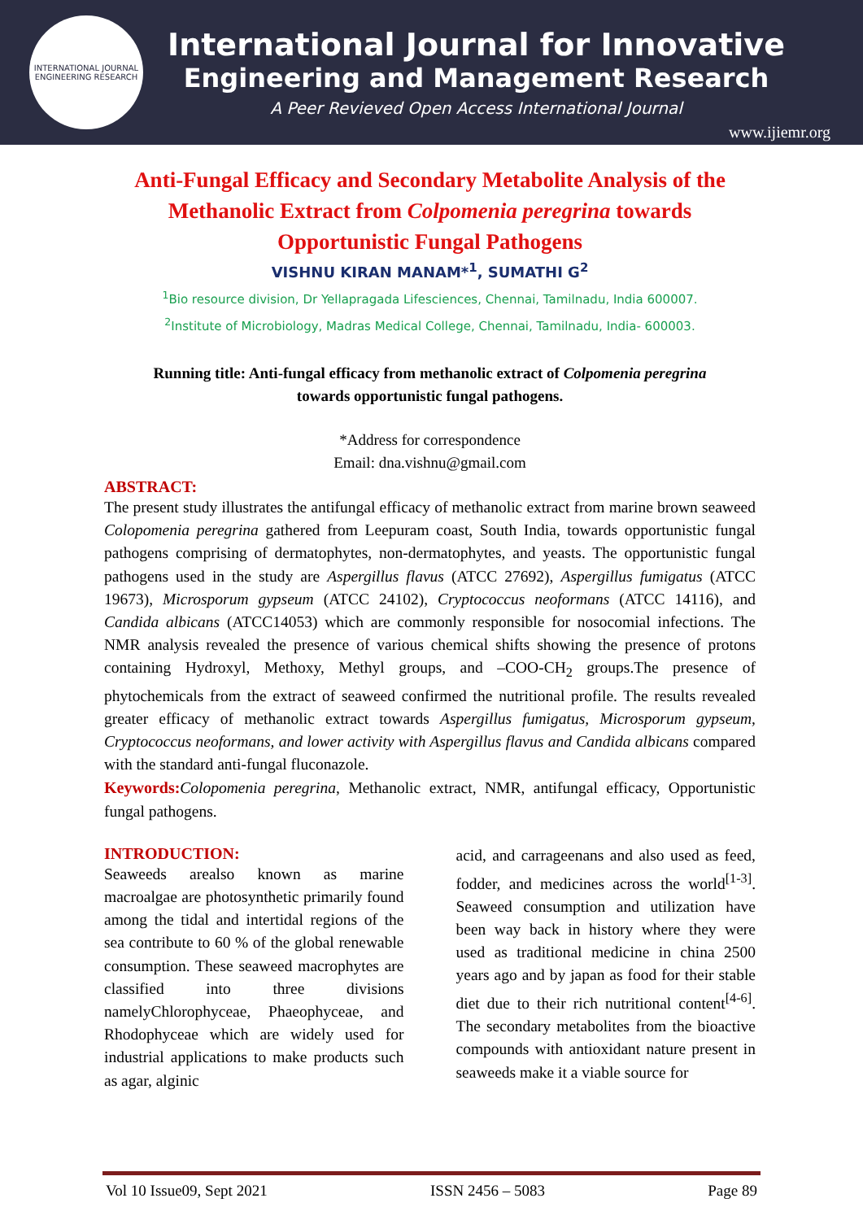INTERNATIONAL JOURNAL ENGINEERING RESEARCH
International Journal for Innovative
Engineering and Management Research
A Peer Revieved Open Access International Journal
www.ijiemr.org
Anti-Fungal Efficacy and Secondary Metabolite Analysis of the Methanolic Extract from Colpomenia peregrina towards Opportunistic Fungal Pathogens
VISHNU KIRAN MANAM*<sup>1</sup>, SUMATHI G<sup>2</sup>
<sup>1</sup> Bio resource division, Dr Yellapragada Lifesciences, Chennai, Tamilnadu, India 600007.
<sup>2</sup> Institute of Microbiology, Madras Medical College, Chennai, Tamilnadu, India- 600003.
Running title: Anti-fungal efficacy from methanolic extract of Colpomenia peregrina
towards opportunistic fungal pathogens.
*Address for correspondence
Email: dna.vishnu@gmail.com
ABSTRACT:
The present study illustrates the antifungal efficacy of methanolic extract from marine brown seaweed Colopomenia peregrina gathered from Leepuram coast, South India, towards opportunistic fungal pathogens comprising of dermatophytes, non-dermatophytes, and yeasts. The opportunistic fungal pathogens used in the study are Aspergillus flavus (ATCC 27692), Aspergillus fumigatus (ATCC 19673), Microsporum gypseum (ATCC 24102), Cryptococcus neoformans (ATCC 14116), and Candida albicans (ATCC14053) which are commonly responsible for nosocomial infections. The NMR analysis revealed the presence of various chemical shifts showing the presence of protons containing Hydroxyl, Methoxy, Methyl groups, and –COO-CH<sub>2</sub> groups.The presence of phytochemicals from the extract of seaweed confirmed the nutritional profile. The results revealed greater efficacy of methanolic extract towards Aspergillus fumigatus, Microsporum gypseum, Cryptococcus neoformans, and lower activity with Aspergillus flavus and Candida albicans compared with the standard anti-fungal fluconazole.
Keywords: Colopomenia peregrina, Methanolic extract, NMR, antifungal efficacy, Opportunistic fungal pathogens.
INTRODUCTION:
Seaweeds arealso known as marine macroalgae are photosynthetic primarily found among the tidal and intertidal regions of the sea contribute to 60 % of the global renewable consumption. These seaweed macrophytes are classified into three divisions namelyChlorophyceae, Phaeophyceae, and Rhodophyceae which are widely used for industrial applications to make products such as agar, alginic
acid, and carrageenans and also used as feed, fodder, and medicines across the world<sup>[1-3]</sup>. Seaweed consumption and utilization have been way back in history where they were used as traditional medicine in china 2500 years ago and by japan as food for their stable diet due to their rich nutritional content<sup>[4-6]</sup>. The secondary metabolites from the bioactive compounds with antioxidant nature present in seaweeds make it a viable source for
Vol 10 Issue09, Sept 2021 ISSN 2456 – 5083 Page 89